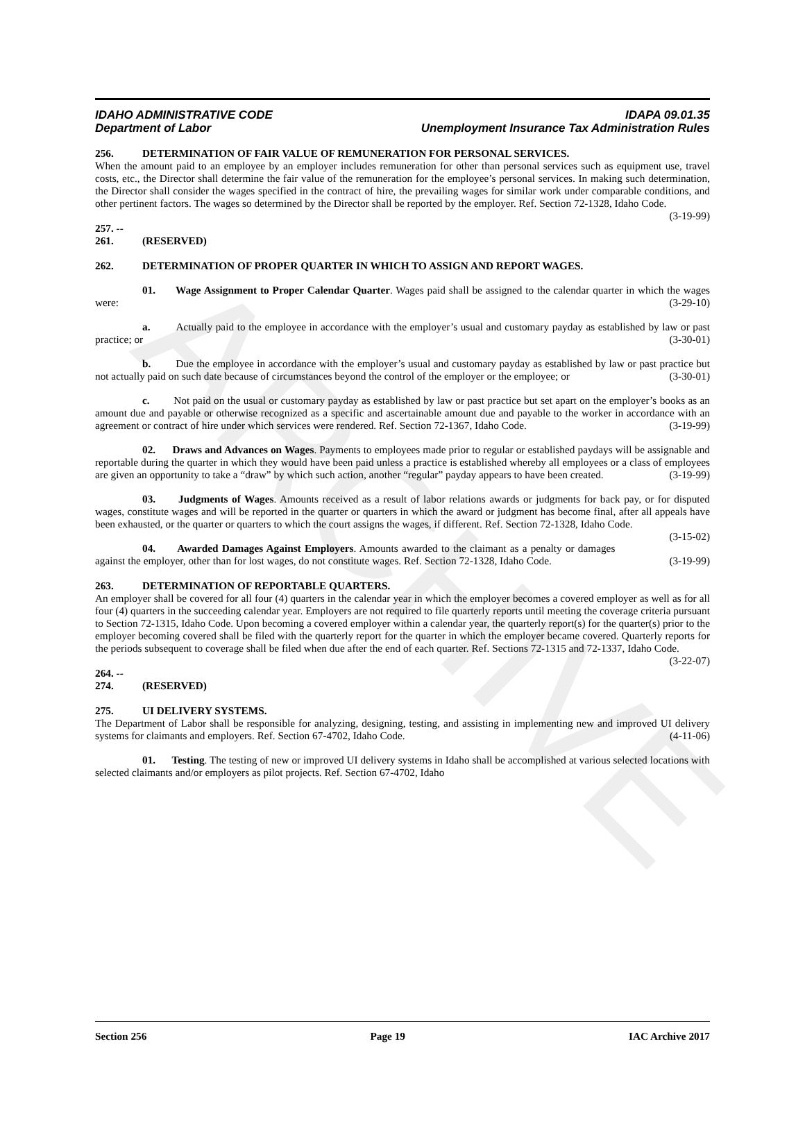ARCHIVE
IDAHO ADMINISTRATIVE CODE IDAPA 09.01.35
Department of Labor Unemployment Insurance Tax Administration Rules
256. DETERMINATION OF FAIR VALUE OF REMUNERATION FOR PERSONAL SERVICES.
When the amount paid to an employee by an employer includes remuneration for other than personal services such as equipment use, travel costs, etc., the Director shall determine the fair value of the remuneration for the employee’s personal services. In making such determination, the Director shall consider the wages specified in the contract of hire, the prevailing wages for similar work under comparable conditions, and other pertinent factors. The wages so determined by the Director shall be reported by the employer. Ref. Section 72-1328, Idaho Code. (3-19-99)
257. -- 261. (RESERVED)
262. DETERMINATION OF PROPER QUARTER IN WHICH TO ASSIGN AND REPORT WAGES.
01. Wage Assignment to Proper Calendar Quarter. Wages paid shall be assigned to the calendar quarter in which the wages were: (3-29-10)
a. Actually paid to the employee in accordance with the employer’s usual and customary payday as established by law or past practice; or (3-30-01)
b. Due the employee in accordance with the employer’s usual and customary payday as established by law or past practice but not actually paid on such date because of circumstances beyond the control of the employer or the employee; or (3-30-01)
c. Not paid on the usual or customary payday as established by law or past practice but set apart on the employer’s books as an amount due and payable or otherwise recognized as a specific and ascertainable amount due and payable to the worker in accordance with an agreement or contract of hire under which services were rendered. Ref. Section 72-1367, Idaho Code. (3-19-99)
02. Draws and Advances on Wages. Payments to employees made prior to regular or established paydays will be assignable and reportable during the quarter in which they would have been paid unless a practice is established whereby all employees or a class of employees are given an opportunity to take a “draw” by which such action, another “regular” payday appears to have been created. (3-19-99)
03. Judgments of Wages. Amounts received as a result of labor relations awards or judgments for back pay, or for disputed wages, constitute wages and will be reported in the quarter or quarters in which the award or judgment has become final, after all appeals have been exhausted, or the quarter or quarters to which the court assigns the wages, if different. Ref. Section 72-1328, Idaho Code. (3-15-02)
04. Awarded Damages Against Employers. Amounts awarded to the claimant as a penalty or damages against the employer, other than for lost wages, do not constitute wages. Ref. Section 72-1328, Idaho Code. (3-19-99)
263. DETERMINATION OF REPORTABLE QUARTERS.
An employer shall be covered for all four (4) quarters in the calendar year in which the employer becomes a covered employer as well as for all four (4) quarters in the succeeding calendar year. Employers are not required to file quarterly reports until meeting the coverage criteria pursuant to Section 72-1315, Idaho Code. Upon becoming a covered employer within a calendar year, the quarterly report(s) for the quarter(s) prior to the employer becoming covered shall be filed with the quarterly report for the quarter in which the employer became covered. Quarterly reports for the periods subsequent to coverage shall be filed when due after the end of each quarter. Ref. Sections 72-1315 and 72-1337, Idaho Code. (3-22-07)
264. -- 274. (RESERVED)
275. UI DELIVERY SYSTEMS.
The Department of Labor shall be responsible for analyzing, designing, testing, and assisting in implementing new and improved UI delivery systems for claimants and employers. Ref. Section 67-4702, Idaho Code. (4-11-06)
01. Testing. The testing of new or improved UI delivery systems in Idaho shall be accomplished at various selected locations with selected claimants and/or employers as pilot projects. Ref. Section 67-4702, Idaho
Section 256 Page 19 IAC Archive 2017